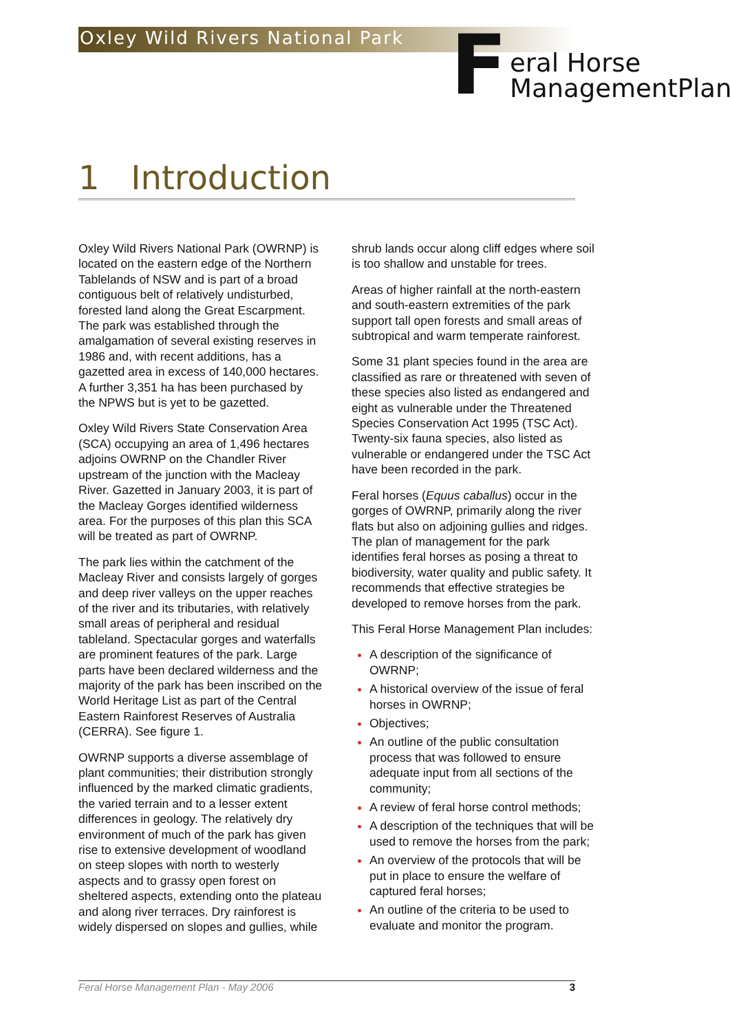Oxley Wild Rivers National Park
F
eral Horse
ManagementPlan
1 Introduction
Oxley Wild Rivers National Park (OWRNP) is located on the eastern edge of the Northern Tablelands of NSW and is part of a broad contiguous belt of relatively undisturbed, forested land along the Great Escarpment. The park was established through the amalgamation of several existing reserves in 1986 and, with recent additions, has a gazetted area in excess of 140,000 hectares. A further 3,351 ha has been purchased by the NPWS but is yet to be gazetted.
Oxley Wild Rivers State Conservation Area (SCA) occupying an area of 1,496 hectares adjoins OWRNP on the Chandler River upstream of the junction with the Macleay River. Gazetted in January 2003, it is part of the Macleay Gorges identified wilderness area. For the purposes of this plan this SCA will be treated as part of OWRNP.
The park lies within the catchment of the Macleay River and consists largely of gorges and deep river valleys on the upper reaches of the river and its tributaries, with relatively small areas of peripheral and residual tableland. Spectacular gorges and waterfalls are prominent features of the park. Large parts have been declared wilderness and the majority of the park has been inscribed on the World Heritage List as part of the Central Eastern Rainforest Reserves of Australia (CERRA). See figure 1.
OWRNP supports a diverse assemblage of plant communities; their distribution strongly influenced by the marked climatic gradients, the varied terrain and to a lesser extent differences in geology. The relatively dry environment of much of the park has given rise to extensive development of woodland on steep slopes with north to westerly aspects and to grassy open forest on sheltered aspects, extending onto the plateau and along river terraces. Dry rainforest is widely dispersed on slopes and gullies, while shrub lands occur along cliff edges where soil is too shallow and unstable for trees.
Areas of higher rainfall at the north-eastern and south-eastern extremities of the park support tall open forests and small areas of subtropical and warm temperate rainforest.
Some 31 plant species found in the area are classified as rare or threatened with seven of these species also listed as endangered and eight as vulnerable under the Threatened Species Conservation Act 1995 (TSC Act). Twenty-six fauna species, also listed as vulnerable or endangered under the TSC Act have been recorded in the park.
Feral horses (Equus caballus) occur in the gorges of OWRNP, primarily along the river flats but also on adjoining gullies and ridges. The plan of management for the park identifies feral horses as posing a threat to biodiversity, water quality and public safety. It recommends that effective strategies be developed to remove horses from the park.
This Feral Horse Management Plan includes:
A description of the significance of OWRNP;
A historical overview of the issue of feral horses in OWRNP;
Objectives;
An outline of the public consultation process that was followed to ensure adequate input from all sections of the community;
A review of feral horse control methods;
A description of the techniques that will be used to remove the horses from the park;
An overview of the protocols that will be put in place to ensure the welfare of captured feral horses;
An outline of the criteria to be used to evaluate and monitor the program.
Feral Horse Management Plan - May 2006 3